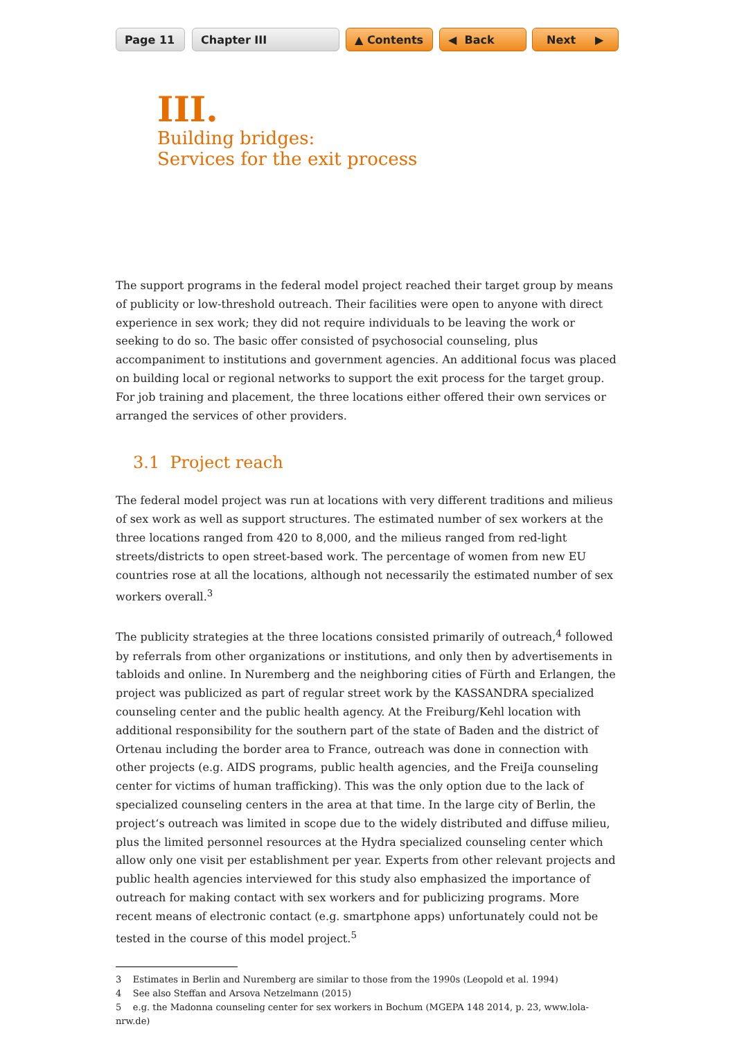Page 11 Chapter III ▲ Contents ◀ Back Next ▶
III.
Building bridges:
Services for the exit process
The support programs in the federal model project reached their target group by means of publicity or low-threshold outreach. Their facilities were open to anyone with direct experi­ence in sex work; they did not require individuals to be leaving the work or seeking to do so. The basic offer consisted of psychosocial counseling, plus accompaniment to institutions and government agencies. An additional focus was placed on building local or regional networks to support the exit process for the target group. For job training and placement, the three loca­tions either offered their own services or arranged the services of other providers.
3.1 Project reach
The federal model project was run at locations with very different traditions and milieus of sex work as well as support structures. The estimated number of sex workers at the three locations ranged from 420 to 8,000, and the milieus ranged from red-light streets/districts to open street-based work. The percentage of women from new EU countries rose at all the locations, although not necessarily the estimated number of sex workers overall.<sup>3</sup>
The publicity strategies at the three locations consisted primarily of outreach,<sup>4</sup> followed by referrals from other organizations or institutions, and only then by advertisements in tabloids and online. In Nuremberg and the neighboring cities of Fürth and Erlangen, the project was publicized as part of regular street work by the KASSANDRA specialized counseling center and the public health agency. At the Freiburg/Kehl location with additional responsibility for the southern part of the state of Baden and the district of Ortenau including the border area to France, outreach was done in connection with other projects (e.g. AIDS programs, public health agencies, and the FreiJa counseling center for victims of human trafficking). This was the only option due to the lack of specialized counseling centers in the area at that time. In the large city of Berlin, the project‘s outreach was limited in scope due to the widely distributed and diffuse milieu, plus the limited personnel resources at the Hydra specialized counseling center which allow only one visit per establishment per year. Experts from other relevant projects and public health agencies interviewed for this study also emphasized the importance of outreach for making contact with sex workers and for publicizing programs. More recent means of electronic contact (e.g. smartphone apps) unfortunately could not be tested in the course of this model project.<sup>5</sup>
3 Estimates in Berlin and Nuremberg are similar to those from the 1990s (Leopold et al. 1994)
4 See also Steffan and Arsova Netzelmann (2015)
5 e.g. the Madonna counseling center for sex workers in Bochum (MGEPA 148 2014, p. 23, www.lola-nrw.de)